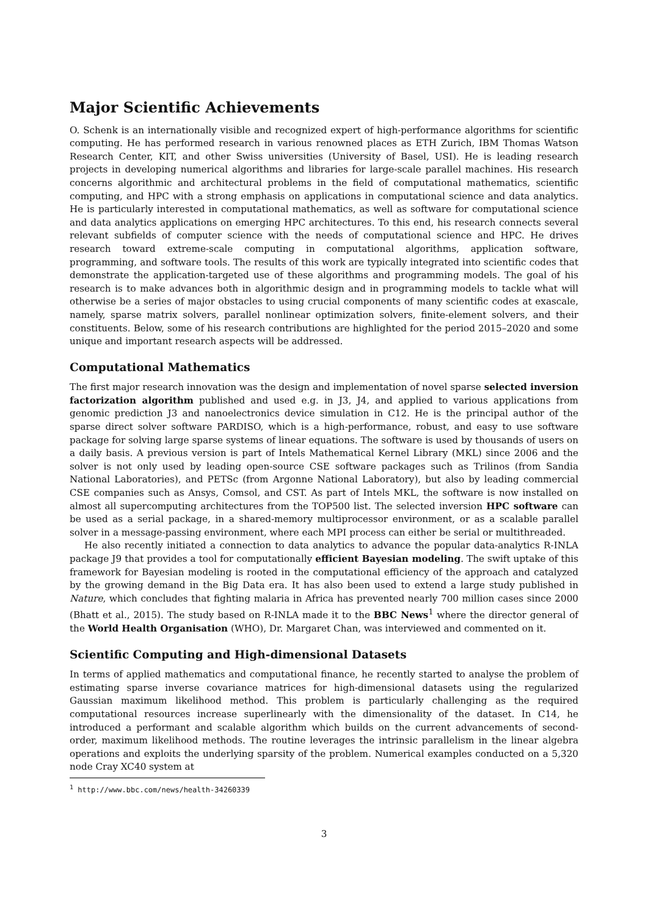Major Scientific Achievements
O. Schenk is an internationally visible and recognized expert of high-performance algorithms for scientific computing. He has performed research in various renowned places as ETH Zurich, IBM Thomas Watson Research Center, KIT, and other Swiss universities (University of Basel, USI). He is leading research projects in developing numerical algorithms and libraries for large-scale parallel machines. His research concerns algorithmic and architectural problems in the field of computational mathematics, scientific computing, and HPC with a strong emphasis on applications in computational science and data analytics. He is particularly interested in computational mathematics, as well as software for computational science and data analytics applications on emerging HPC architectures. To this end, his research connects several relevant subfields of computer science with the needs of computational science and HPC. He drives research toward extreme-scale computing in computational algorithms, application software, programming, and software tools. The results of this work are typically integrated into scientific codes that demonstrate the application-targeted use of these algorithms and programming models. The goal of his research is to make advances both in algorithmic design and in programming models to tackle what will otherwise be a series of major obstacles to using crucial components of many scientific codes at exascale, namely, sparse matrix solvers, parallel nonlinear optimization solvers, finite-element solvers, and their constituents. Below, some of his research contributions are highlighted for the period 2015–2020 and some unique and important research aspects will be addressed.
Computational Mathematics
The first major research innovation was the design and implementation of novel sparse selected inversion factorization algorithm published and used e.g. in J3, J4, and applied to various applications from genomic prediction J3 and nanoelectronics device simulation in C12. He is the principal author of the sparse direct solver software PARDISO, which is a high-performance, robust, and easy to use software package for solving large sparse systems of linear equations. The software is used by thousands of users on a daily basis. A previous version is part of Intels Mathematical Kernel Library (MKL) since 2006 and the solver is not only used by leading open-source CSE software packages such as Trilinos (from Sandia National Laboratories), and PETSc (from Argonne National Laboratory), but also by leading commercial CSE companies such as Ansys, Comsol, and CST. As part of Intels MKL, the software is now installed on almost all supercomputing architectures from the TOP500 list. The selected inversion HPC software can be used as a serial package, in a shared-memory multiprocessor environment, or as a scalable parallel solver in a message-passing environment, where each MPI process can either be serial or multithreaded.
He also recently initiated a connection to data analytics to advance the popular data-analytics R-INLA package J9 that provides a tool for computationally efficient Bayesian modeling. The swift uptake of this framework for Bayesian modeling is rooted in the computational efficiency of the approach and catalyzed by the growing demand in the Big Data era. It has also been used to extend a large study published in Nature, which concludes that fighting malaria in Africa has prevented nearly 700 million cases since 2000 (Bhatt et al., 2015). The study based on R-INLA made it to the BBC News<sup>1</sup> where the director general of the World Health Organisation (WHO), Dr. Margaret Chan, was interviewed and commented on it.
Scientific Computing and High-dimensional Datasets
In terms of applied mathematics and computational finance, he recently started to analyse the problem of estimating sparse inverse covariance matrices for high-dimensional datasets using the regularized Gaussian maximum likelihood method. This problem is particularly challenging as the required computational resources increase superlinearly with the dimensionality of the dataset. In C14, he introduced a performant and scalable algorithm which builds on the current advancements of second-order, maximum likelihood methods. The routine leverages the intrinsic parallelism in the linear algebra operations and exploits the underlying sparsity of the problem. Numerical examples conducted on a 5,320 node Cray XC40 system at
<sup>1</sup> http://www.bbc.com/news/health-34260339
3